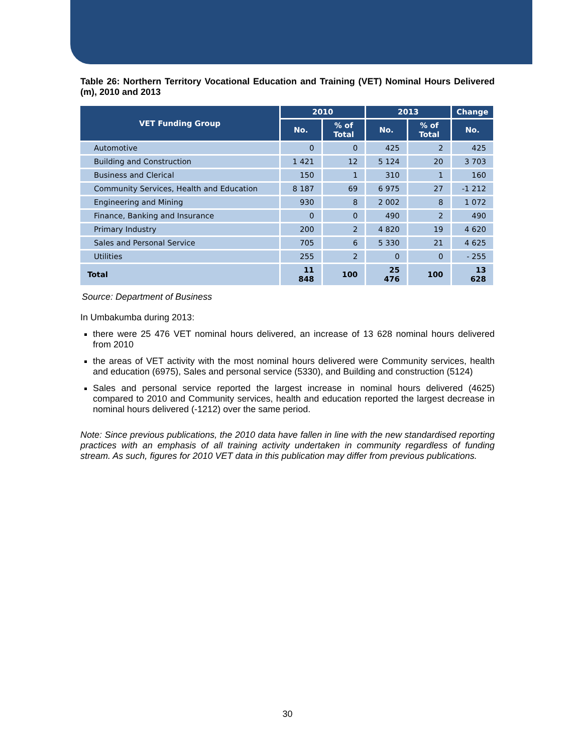Table 26: Northern Territory Vocational Education and Training (VET) Nominal Hours Delivered (m), 2010 and 2013
| VET Funding Group | 2010 | | 2013 | | Change |
| --- | --- | --- | --- | --- | --- |
| | No. | % of Total | No. | % of Total | No. |
| Automotive | 0 | 0 | 425 | 2 | 425 |
| Building and Construction | 1 421 | 12 | 5 124 | 20 | 3 703 |
| Business and Clerical | 150 | 1 | 310 | 1 | 160 |
| Community Services, Health and Education | 8 187 | 69 | 6 975 | 27 | -1 212 |
| Engineering and Mining | 930 | 8 | 2 002 | 8 | 1 072 |
| Finance, Banking and Insurance | 0 | 0 | 490 | 2 | 490 |
| Primary Industry | 200 | 2 | 4 820 | 19 | 4 620 |
| Sales and Personal Service | 705 | 6 | 5 330 | 21 | 4 625 |
| Utilities | 255 | 2 | 0 | 0 | - 255 |
| Total | 11 848 | 100 | 25 476 | 100 | 13 628 |
Source: Department of Business
In Umbakumba during 2013:
there were 25 476 VET nominal hours delivered, an increase of 13 628 nominal hours delivered from 2010
the areas of VET activity with the most nominal hours delivered were Community services, health and education (6975), Sales and personal service (5330), and Building and construction (5124)
Sales and personal service reported the largest increase in nominal hours delivered (4625) compared to 2010 and Community services, health and education reported the largest decrease in nominal hours delivered (-1212) over the same period.
Note: Since previous publications, the 2010 data have fallen in line with the new standardised reporting practices with an emphasis of all training activity undertaken in community regardless of funding stream. As such, figures for 2010 VET data in this publication may differ from previous publications.
30